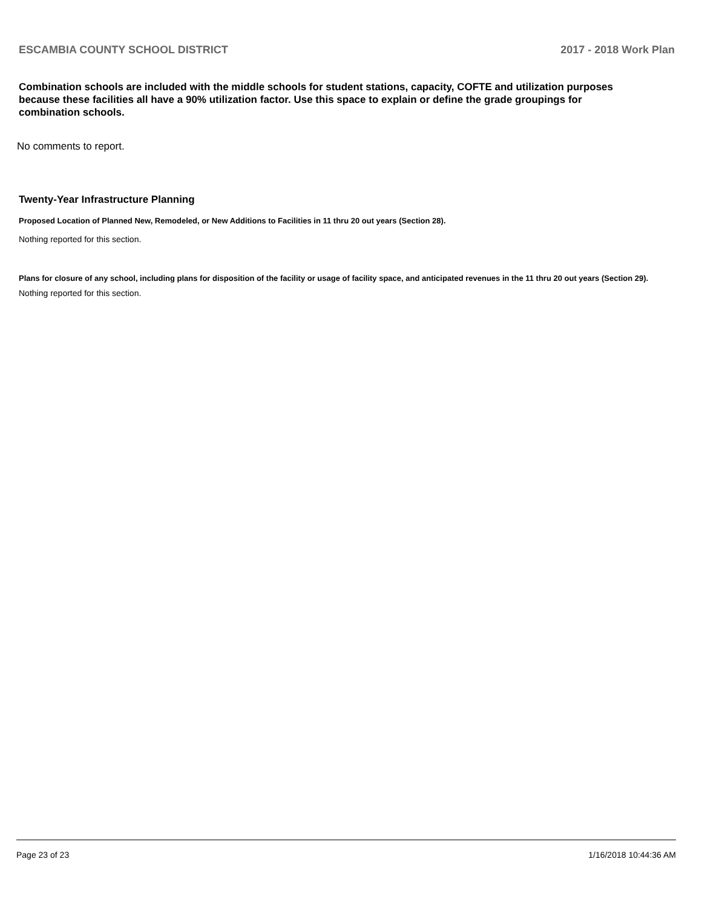ESCAMBIA COUNTY SCHOOL DISTRICT 2017 - 2018 Work Plan
Combination schools are included with the middle schools for student stations, capacity, COFTE and utilization purposes because these facilities all have a 90% utilization factor. Use this space to explain or define the grade groupings for combination schools.
No comments to report.
Twenty-Year Infrastructure Planning
Proposed Location of Planned New, Remodeled, or New Additions to Facilities in 11 thru 20 out years (Section 28).
Nothing reported for this section.
Plans for closure of any school, including plans for disposition of the facility or usage of facility space, and anticipated revenues in the 11 thru 20 out years (Section 29).
Nothing reported for this section.
Page 23 of 23 1/16/2018 10:44:36 AM